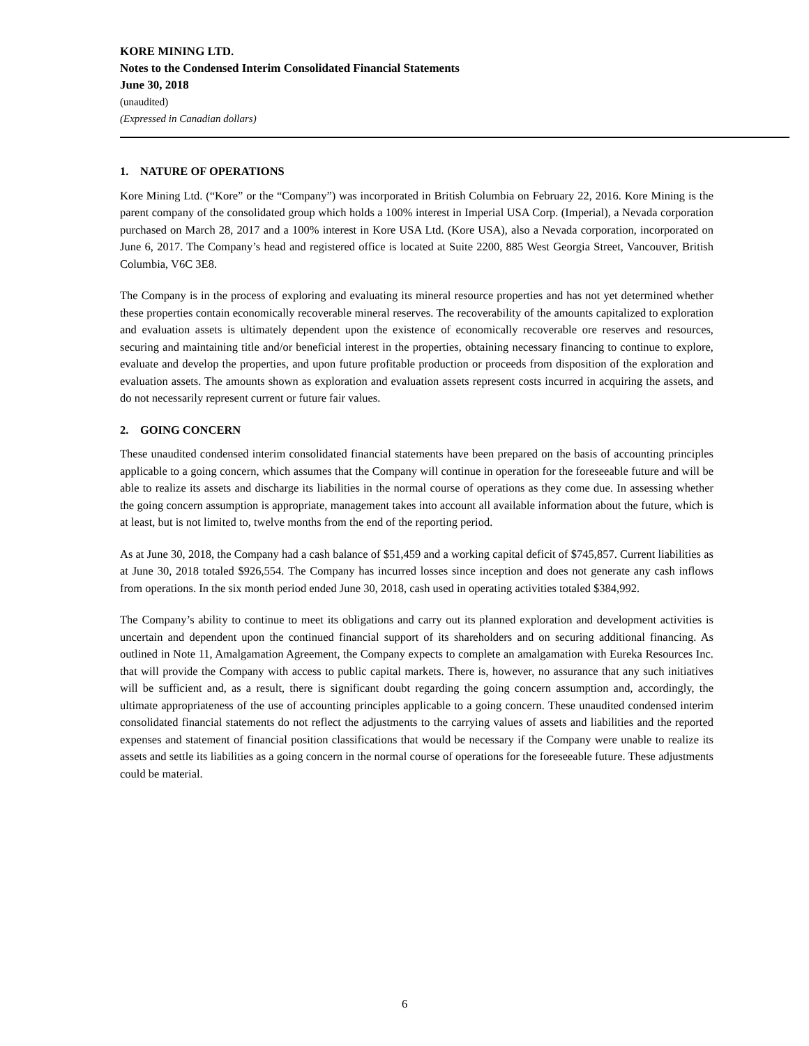KORE MINING LTD.
Notes to the Condensed Interim Consolidated Financial Statements
June 30, 2018
(unaudited)
(Expressed in Canadian dollars)
1. NATURE OF OPERATIONS
Kore Mining Ltd. (“Kore” or the “Company”) was incorporated in British Columbia on February 22, 2016. Kore Mining is the parent company of the consolidated group which holds a 100% interest in Imperial USA Corp. (Imperial), a Nevada corporation purchased on March 28, 2017 and a 100% interest in Kore USA Ltd. (Kore USA), also a Nevada corporation, incorporated on June 6, 2017. The Company’s head and registered office is located at Suite 2200, 885 West Georgia Street, Vancouver, British Columbia, V6C 3E8.
The Company is in the process of exploring and evaluating its mineral resource properties and has not yet determined whether these properties contain economically recoverable mineral reserves. The recoverability of the amounts capitalized to exploration and evaluation assets is ultimately dependent upon the existence of economically recoverable ore reserves and resources, securing and maintaining title and/or beneficial interest in the properties, obtaining necessary financing to continue to explore, evaluate and develop the properties, and upon future profitable production or proceeds from disposition of the exploration and evaluation assets. The amounts shown as exploration and evaluation assets represent costs incurred in acquiring the assets, and do not necessarily represent current or future fair values.
2. GOING CONCERN
These unaudited condensed interim consolidated financial statements have been prepared on the basis of accounting principles applicable to a going concern, which assumes that the Company will continue in operation for the foreseeable future and will be able to realize its assets and discharge its liabilities in the normal course of operations as they come due. In assessing whether the going concern assumption is appropriate, management takes into account all available information about the future, which is at least, but is not limited to, twelve months from the end of the reporting period.
As at June 30, 2018, the Company had a cash balance of $51,459 and a working capital deficit of $745,857. Current liabilities as at June 30, 2018 totaled $926,554. The Company has incurred losses since inception and does not generate any cash inflows from operations. In the six month period ended June 30, 2018, cash used in operating activities totaled $384,992.
The Company’s ability to continue to meet its obligations and carry out its planned exploration and development activities is uncertain and dependent upon the continued financial support of its shareholders and on securing additional financing. As outlined in Note 11, Amalgamation Agreement, the Company expects to complete an amalgamation with Eureka Resources Inc. that will provide the Company with access to public capital markets. There is, however, no assurance that any such initiatives will be sufficient and, as a result, there is significant doubt regarding the going concern assumption and, accordingly, the ultimate appropriateness of the use of accounting principles applicable to a going concern. These unaudited condensed interim consolidated financial statements do not reflect the adjustments to the carrying values of assets and liabilities and the reported expenses and statement of financial position classifications that would be necessary if the Company were unable to realize its assets and settle its liabilities as a going concern in the normal course of operations for the foreseeable future. These adjustments could be material.
6